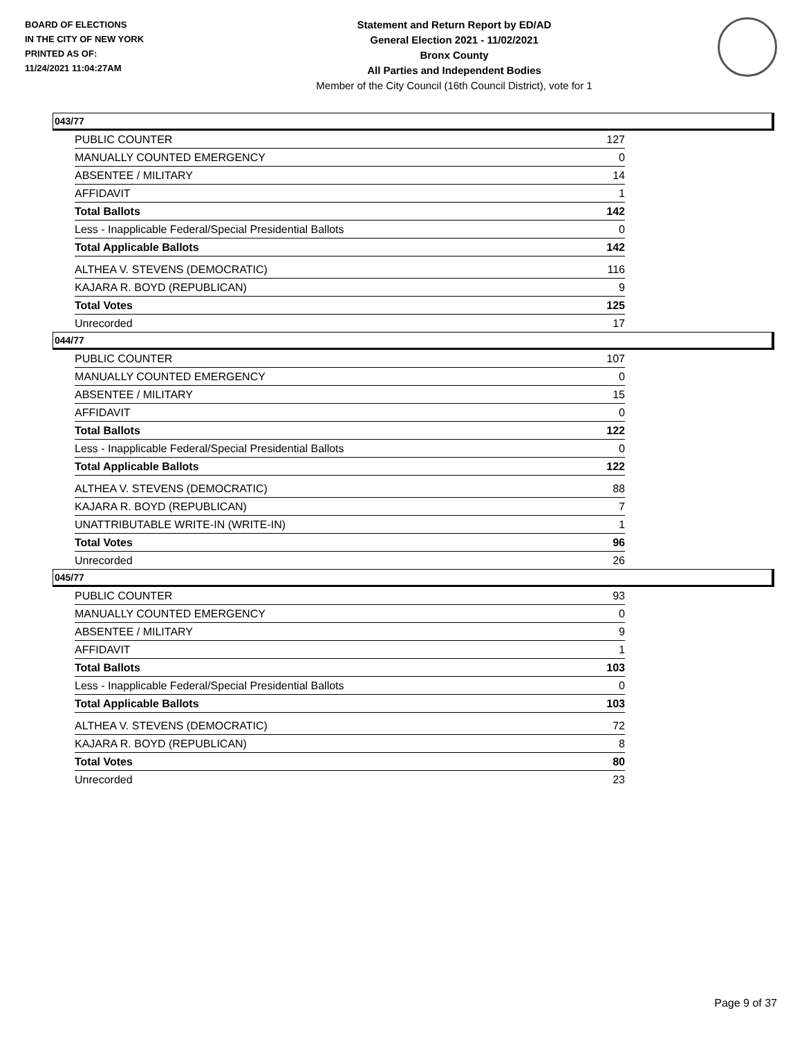BOARD OF ELECTIONS
IN THE CITY OF NEW YORK
PRINTED AS OF:
11/24/2021 11:04:27AM
Statement and Return Report by ED/AD
General Election 2021 - 11/02/2021
Bronx County
All Parties and Independent Bodies
Member of the City Council (16th Council District), vote for 1
043/77
| PUBLIC COUNTER | 127 |
| MANUALLY COUNTED EMERGENCY | 0 |
| ABSENTEE / MILITARY | 14 |
| AFFIDAVIT | 1 |
| Total Ballots | 142 |
| Less - Inapplicable Federal/Special Presidential Ballots | 0 |
| Total Applicable Ballots | 142 |
| ALTHEA V. STEVENS (DEMOCRATIC) | 116 |
| KAJARA R. BOYD (REPUBLICAN) | 9 |
| Total Votes | 125 |
| Unrecorded | 17 |
044/77
| PUBLIC COUNTER | 107 |
| MANUALLY COUNTED EMERGENCY | 0 |
| ABSENTEE / MILITARY | 15 |
| AFFIDAVIT | 0 |
| Total Ballots | 122 |
| Less - Inapplicable Federal/Special Presidential Ballots | 0 |
| Total Applicable Ballots | 122 |
| ALTHEA V. STEVENS (DEMOCRATIC) | 88 |
| KAJARA R. BOYD (REPUBLICAN) | 7 |
| UNATTRIBUTABLE WRITE-IN (WRITE-IN) | 1 |
| Total Votes | 96 |
| Unrecorded | 26 |
045/77
| PUBLIC COUNTER | 93 |
| MANUALLY COUNTED EMERGENCY | 0 |
| ABSENTEE / MILITARY | 9 |
| AFFIDAVIT | 1 |
| Total Ballots | 103 |
| Less - Inapplicable Federal/Special Presidential Ballots | 0 |
| Total Applicable Ballots | 103 |
| ALTHEA V. STEVENS (DEMOCRATIC) | 72 |
| KAJARA R. BOYD (REPUBLICAN) | 8 |
| Total Votes | 80 |
| Unrecorded | 23 |
Page 9 of 37